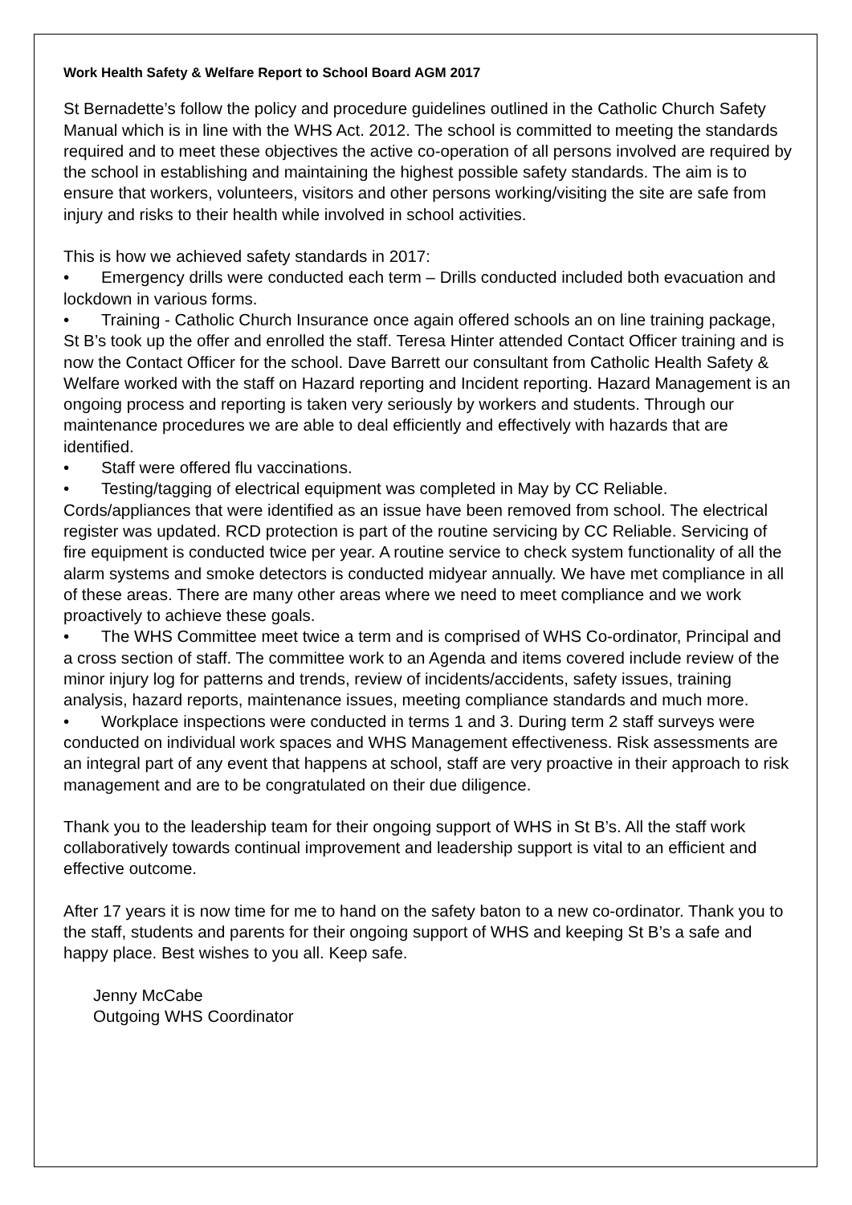Work Health Safety & Welfare Report to School Board AGM 2017
St Bernadette’s follow the policy and procedure guidelines outlined in the Catholic Church Safety Manual which is in line with the WHS Act. 2012. The school is committed to meeting the standards required and to meet these objectives the active co-operation of all persons involved are required by the school in establishing and maintaining the highest possible safety standards. The aim is to ensure that workers, volunteers, visitors and other persons working/visiting the site are safe from injury and risks to their health while involved in school activities.
This is how we achieved safety standards in 2017:
• Emergency drills were conducted each term – Drills conducted included both evacuation and lockdown in various forms.
• Training - Catholic Church Insurance once again offered schools an on line training package, St B’s took up the offer and enrolled the staff. Teresa Hinter attended Contact Officer training and is now the Contact Officer for the school. Dave Barrett our consultant from Catholic Health Safety & Welfare worked with the staff on Hazard reporting and Incident reporting. Hazard Management is an ongoing process and reporting is taken very seriously by workers and students. Through our maintenance procedures we are able to deal efficiently and effectively with hazards that are identified.
• Staff were offered flu vaccinations.
• Testing/tagging of electrical equipment was completed in May by CC Reliable. Cords/appliances that were identified as an issue have been removed from school. The electrical register was updated. RCD protection is part of the routine servicing by CC Reliable. Servicing of fire equipment is conducted twice per year. A routine service to check system functionality of all the alarm systems and smoke detectors is conducted midyear annually. We have met compliance in all of these areas. There are many other areas where we need to meet compliance and we work proactively to achieve these goals.
• The WHS Committee meet twice a term and is comprised of WHS Co-ordinator, Principal and a cross section of staff. The committee work to an Agenda and items covered include review of the minor injury log for patterns and trends, review of incidents/accidents, safety issues, training analysis, hazard reports, maintenance issues, meeting compliance standards and much more.
• Workplace inspections were conducted in terms 1 and 3. During term 2 staff surveys were conducted on individual work spaces and WHS Management effectiveness. Risk assessments are an integral part of any event that happens at school, staff are very proactive in their approach to risk management and are to be congratulated on their due diligence.
Thank you to the leadership team for their ongoing support of WHS in St B’s. All the staff work collaboratively towards continual improvement and leadership support is vital to an efficient and effective outcome.
After 17 years it is now time for me to hand on the safety baton to a new co-ordinator. Thank you to the staff, students and parents for their ongoing support of WHS and keeping St B’s a safe and happy place. Best wishes to you all. Keep safe.
Jenny McCabe
Outgoing WHS Coordinator